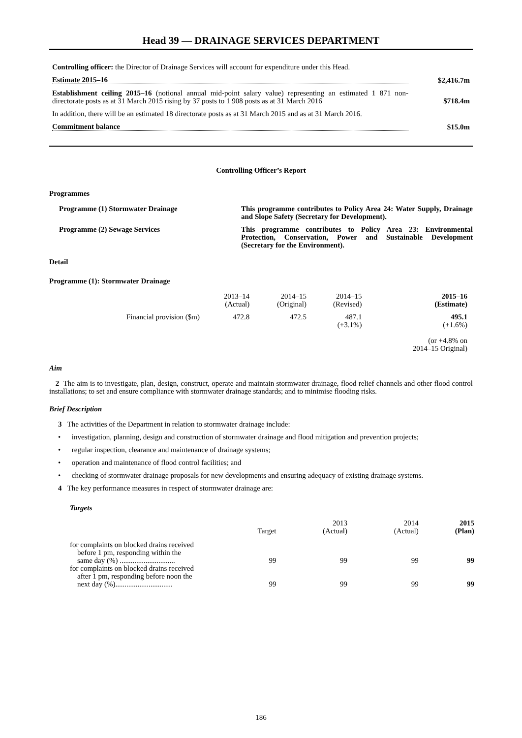Head 39 — DRAINAGE SERVICES DEPARTMENT
Controlling officer: the Director of Drainage Services will account for expenditure under this Head.
Estimate 2015–16 $2,416.7m
Establishment ceiling 2015–16 (notional annual mid-point salary value) representing an estimated 1 871 non-directorate posts as at 31 March 2015 rising by 37 posts to 1 908 posts as at 31 March 2016
$718.4m
In addition, there will be an estimated 18 directorate posts as at 31 March 2015 and as at 31 March 2016.
Commitment balance $15.0m
Controlling Officer’s Report
Programmes
Programme (1) Stormwater Drainage
This programme contributes to Policy Area 24: Water Supply, Drainage and Slope Safety (Secretary for Development).
Programme (2) Sewage Services This programme contributes to Policy Area 23: Environmental Protection, Conservation, Power and Sustainable Development (Secretary for the Environment).
Detail
Programme (1): Stormwater Drainage
| | 2013–14 (Actual) | 2014–15 (Original) | 2014–15 (Revised) | 2015–16 (Estimate) |
| --- | --- | --- | --- | --- |
| Financial provision ($m) | 472.8 | 472.5 | 487.1 (+3.1%) | 495.1 (+1.6%) (or +4.8% on 2014–15 Original) |
Aim
2 The aim is to investigate, plan, design, construct, operate and maintain stormwater drainage, flood relief channels and other flood control installations; to set and ensure compliance with stormwater drainage standards; and to minimise flooding risks.
Brief Description
3 The activities of the Department in relation to stormwater drainage include:
• investigation, planning, design and construction of stormwater drainage and flood mitigation and prevention projects;
• regular inspection, clearance and maintenance of drainage systems;
• operation and maintenance of flood control facilities; and
• checking of stormwater drainage proposals for new developments and ensuring adequacy of existing drainage systems.
4 The key performance measures in respect of stormwater drainage are:
Targets
| | Target | 2013 (Actual) | 2014 (Actual) | 2015 (Plan) |
| --- | --- | --- | --- | --- |
| for complaints on blocked drains received before 1 pm, responding within the same day (%) .............................. | 99 | 99 | 99 | 99 |
| for complaints on blocked drains received after 1 pm, responding before noon the next day (%)............................... | 99 | 99 | 99 | 99 |
186